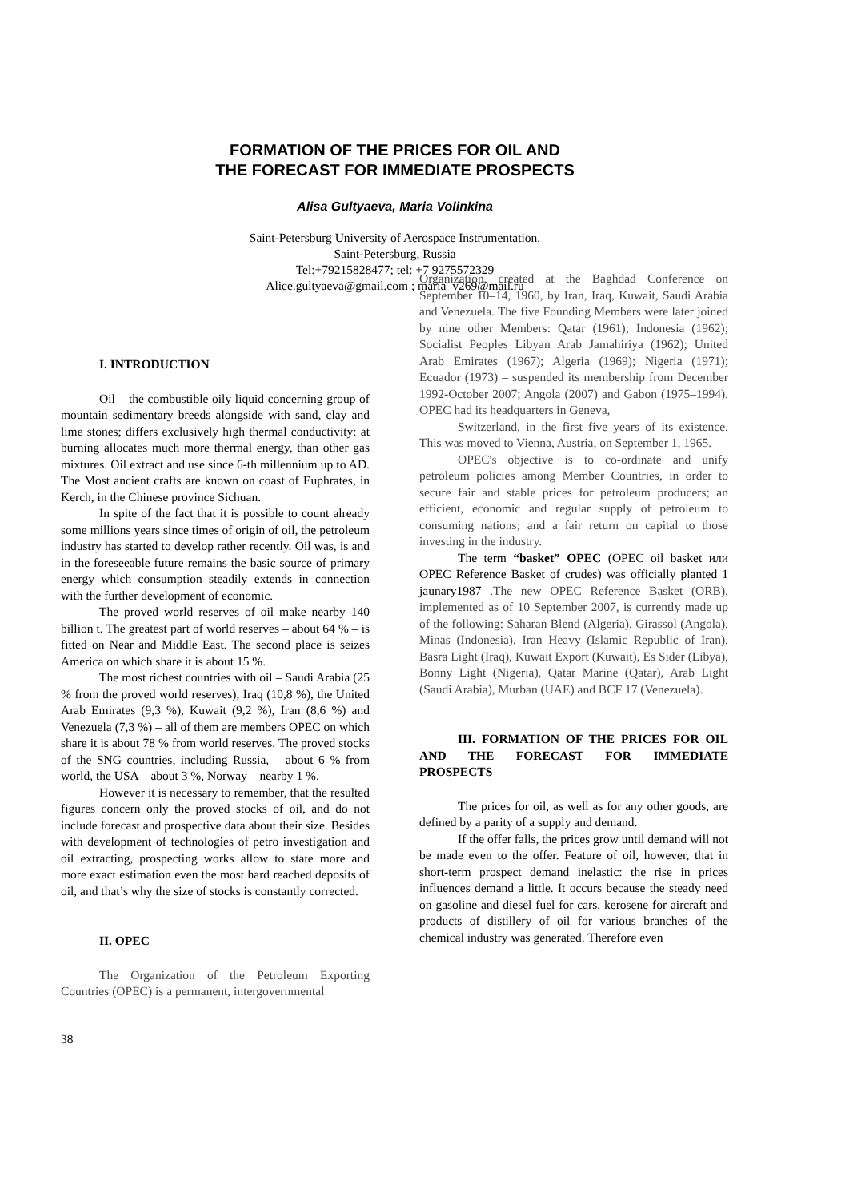FORMATION OF THE PRICES FOR OIL AND
THE FORECAST FOR IMMEDIATE PROSPECTS
Alisa Gultyaeva, Maria Volinkina
Saint-Petersburg University of Aerospace Instrumentation,
Saint-Petersburg, Russia
Tel:+79215828477; tel: +7 9275572329
Alice.gultyaeva@gmail.com ; maria_v269@mail.ru
I. INTRODUCTION
Oil – the combustible oily liquid concerning group of mountain sedimentary breeds alongside with sand, clay and lime stones; differs exclusively high thermal conductivity: at burning allocates much more thermal energy, than other gas mixtures. Oil extract and use since 6-th millennium up to AD. The Most ancient crafts are known on coast of Euphrates, in Kerch, in the Chinese province Sichuan.
In spite of the fact that it is possible to count already some millions years since times of origin of oil, the petroleum industry has started to develop rather recently. Oil was, is and in the foreseeable future remains the basic source of primary energy which consumption steadily extends in connection with the further development of economic.
The proved world reserves of oil make nearby 140 billion t. The greatest part of world reserves – about 64 % – is fitted on Near and Middle East. The second place is seizes America on which share it is about 15 %.
The most richest countries with oil – Saudi Arabia (25 % from the proved world reserves), Iraq (10,8 %), the United Arab Emirates (9,3 %), Kuwait (9,2 %), Iran (8,6 %) and Venezuela (7,3 %) – all of them are members OPEC on which share it is about 78 % from world reserves. The proved stocks of the SNG countries, including Russia, – about 6 % from world, the USA – about 3 %, Norway – nearby 1 %.
However it is necessary to remember, that the resulted figures concern only the proved stocks of oil, and do not include forecast and prospective data about their size. Besides with development of technologies of petro investigation and oil extracting, prospecting works allow to state more and more exact estimation even the most hard reached deposits of oil, and that’s why the size of stocks is constantly corrected.
II. OPEC
The Organization of the Petroleum Exporting Countries (OPEC) is a permanent, intergovernmental
Organization, created at the Baghdad Conference on September 10–14, 1960, by Iran, Iraq, Kuwait, Saudi Arabia and Venezuela. The five Founding Members were later joined by nine other Members: Qatar (1961); Indonesia (1962); Socialist Peoples Libyan Arab Jamahiriya (1962); United Arab Emirates (1967); Algeria (1969); Nigeria (1971); Ecuador (1973) – suspended its membership from December 1992-October 2007; Angola (2007) and Gabon (1975–1994). OPEC had its headquarters in Geneva,
Switzerland, in the first five years of its existence. This was moved to Vienna, Austria, on September 1, 1965.
OPEC's objective is to co-ordinate and unify petroleum policies among Member Countries, in order to secure fair and stable prices for petroleum producers; an efficient, economic and regular supply of petroleum to consuming nations; and a fair return on capital to those investing in the industry.
The term “basket” OPEC (OPEC oil basket или OPEC Reference Basket of crudes) was officially planted 1 jaunary1987 .The new OPEC Reference Basket (ORB), implemented as of 10 September 2007, is currently made up of the following: Saharan Blend (Algeria), Girassol (Angola), Minas (Indonesia), Iran Heavy (Islamic Republic of Iran), Basra Light (Iraq), Kuwait Export (Kuwait), Es Sider (Libya), Bonny Light (Nigeria), Qatar Marine (Qatar), Arab Light (Saudi Arabia), Murban (UAE) and BCF 17 (Venezuela).
III. FORMATION OF THE PRICES FOR OIL AND THE FORECAST FOR IMMEDIATE PROSPECTS
The prices for oil, as well as for any other goods, are defined by a parity of a supply and demand.
If the offer falls, the prices grow until demand will not be made even to the offer. Feature of oil, however, that in short-term prospect demand inelastic: the rise in prices influences demand a little. It occurs because the steady need on gasoline and diesel fuel for cars, kerosene for aircraft and products of distillery of oil for various branches of the chemical industry was generated. Therefore even
38